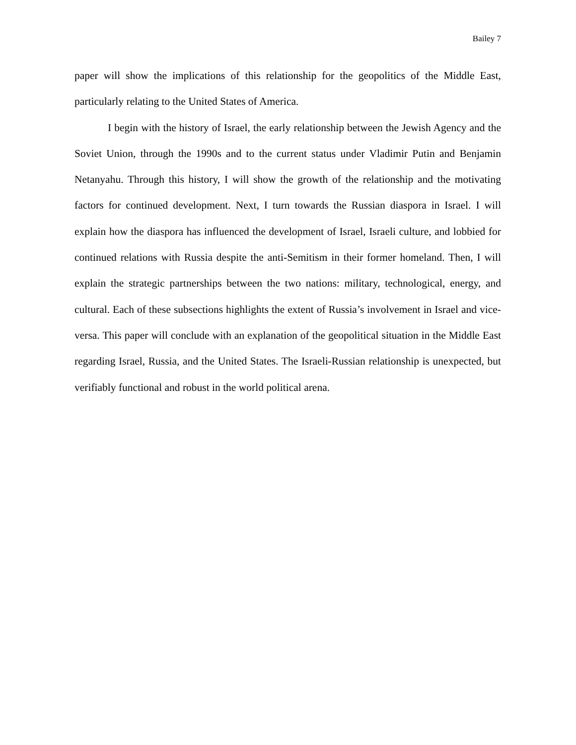Bailey 7
paper will show the implications of this relationship for the geopolitics of the Middle East, particularly relating to the United States of America.
I begin with the history of Israel, the early relationship between the Jewish Agency and the Soviet Union, through the 1990s and to the current status under Vladimir Putin and Benjamin Netanyahu. Through this history, I will show the growth of the relationship and the motivating factors for continued development. Next, I turn towards the Russian diaspora in Israel. I will explain how the diaspora has influenced the development of Israel, Israeli culture, and lobbied for continued relations with Russia despite the anti-Semitism in their former homeland. Then, I will explain the strategic partnerships between the two nations: military, technological, energy, and cultural. Each of these subsections highlights the extent of Russia’s involvement in Israel and vice-versa. This paper will conclude with an explanation of the geopolitical situation in the Middle East regarding Israel, Russia, and the United States. The Israeli-Russian relationship is unexpected, but verifiably functional and robust in the world political arena.